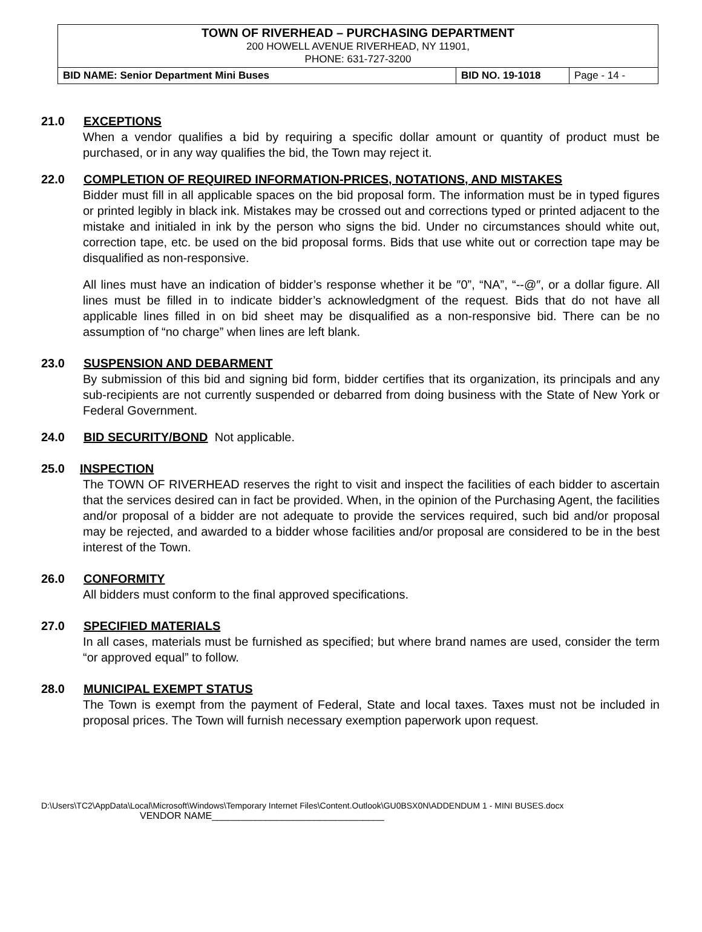| TOWN OF RIVERHEAD – PURCHASING DEPARTMENT 200 HOWELL AVENUE RIVERHEAD, NY 11901, PHONE: 631-727-3200 | | |
| BID NAME: Senior Department Mini Buses | BID NO. 19-1018 | Page - 14 - |
21.0 EXCEPTIONS
When a vendor qualifies a bid by requiring a specific dollar amount or quantity of product must be purchased, or in any way qualifies the bid, the Town may reject it.
22.0 COMPLETION OF REQUIRED INFORMATION-PRICES, NOTATIONS, AND MISTAKES
Bidder must fill in all applicable spaces on the bid proposal form. The information must be in typed figures or printed legibly in black ink. Mistakes may be crossed out and corrections typed or printed adjacent to the mistake and initialed in ink by the person who signs the bid. Under no circumstances should white out, correction tape, etc. be used on the bid proposal forms. Bids that use white out or correction tape may be disqualified as non-responsive.
All lines must have an indication of bidder’s response whether it be ″0”, “NA”, “--@″, or a dollar figure. All lines must be filled in to indicate bidder’s acknowledgment of the request. Bids that do not have all applicable lines filled in on bid sheet may be disqualified as a non-responsive bid. There can be no assumption of “no charge” when lines are left blank.
23.0 SUSPENSION AND DEBARMENT
By submission of this bid and signing bid form, bidder certifies that its organization, its principals and any sub-recipients are not currently suspended or debarred from doing business with the State of New York or Federal Government.
24.0 BID SECURITY/BOND Not applicable.
25.0 INSPECTION
The TOWN OF RIVERHEAD reserves the right to visit and inspect the facilities of each bidder to ascertain that the services desired can in fact be provided. When, in the opinion of the Purchasing Agent, the facilities and/or proposal of a bidder are not adequate to provide the services required, such bid and/or proposal may be rejected, and awarded to a bidder whose facilities and/or proposal are considered to be in the best interest of the Town.
26.0 CONFORMITY
All bidders must conform to the final approved specifications.
27.0 SPECIFIED MATERIALS
In all cases, materials must be furnished as specified; but where brand names are used, consider the term “or approved equal” to follow.
28.0 MUNICIPAL EXEMPT STATUS
The Town is exempt from the payment of Federal, State and local taxes. Taxes must not be included in proposal prices. The Town will furnish necessary exemption paperwork upon request.
D:\Users\TC2\AppData\Local\Microsoft\Windows\Temporary Internet Files\Content.Outlook\GU0BSX0N\ADDENDUM 1 - MINI BUSES.docx
VENDOR NAME________________________________